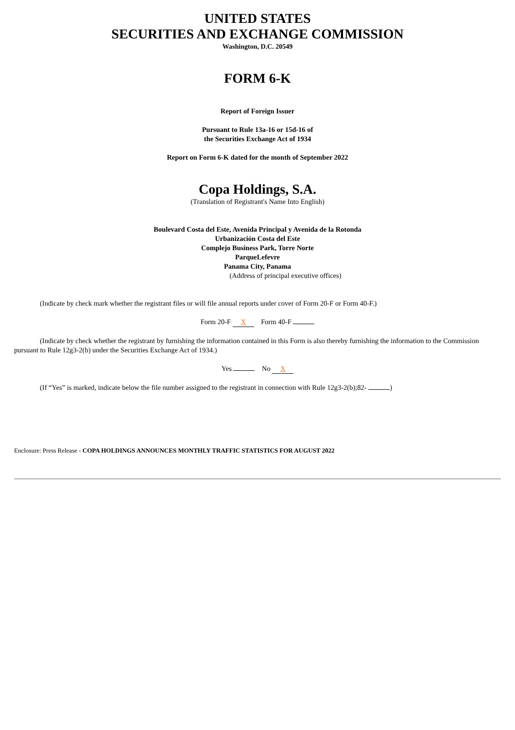UNITED STATES
SECURITIES AND EXCHANGE COMMISSION
Washington, D.C. 20549
FORM 6-K
Report of Foreign Issuer
Pursuant to Rule 13a-16 or 15d-16 of
the Securities Exchange Act of 1934
Report on Form 6-K dated for the month of September 2022
Copa Holdings, S.A.
(Translation of Registrant's Name Into English)
Boulevard Costa del Este, Avenida Principal y Avenida de la Rotonda
Urbanización Costa del Este
Complejo Business Park, Torre Norte
ParqueLefevre
Panama City, Panama
(Address of principal executive offices)
(Indicate by check mark whether the registrant files or will file annual reports under cover of Form 20-F or Form 40-F.)
Form 20-F X Form 40-F
(Indicate by check whether the registrant by furnishing the information contained in this Form is also thereby furnishing the information to the Commission pursuant to Rule 12g3-2(b) under the Securities Exchange Act of 1934.)
Yes No X
(If “Yes” is marked, indicate below the file number assigned to the registrant in connection with Rule 12g3-2(b);82- )
Enclosure: Press Release - COPA HOLDINGS ANNOUNCES MONTHLY TRAFFIC STATISTICS FOR AUGUST 2022